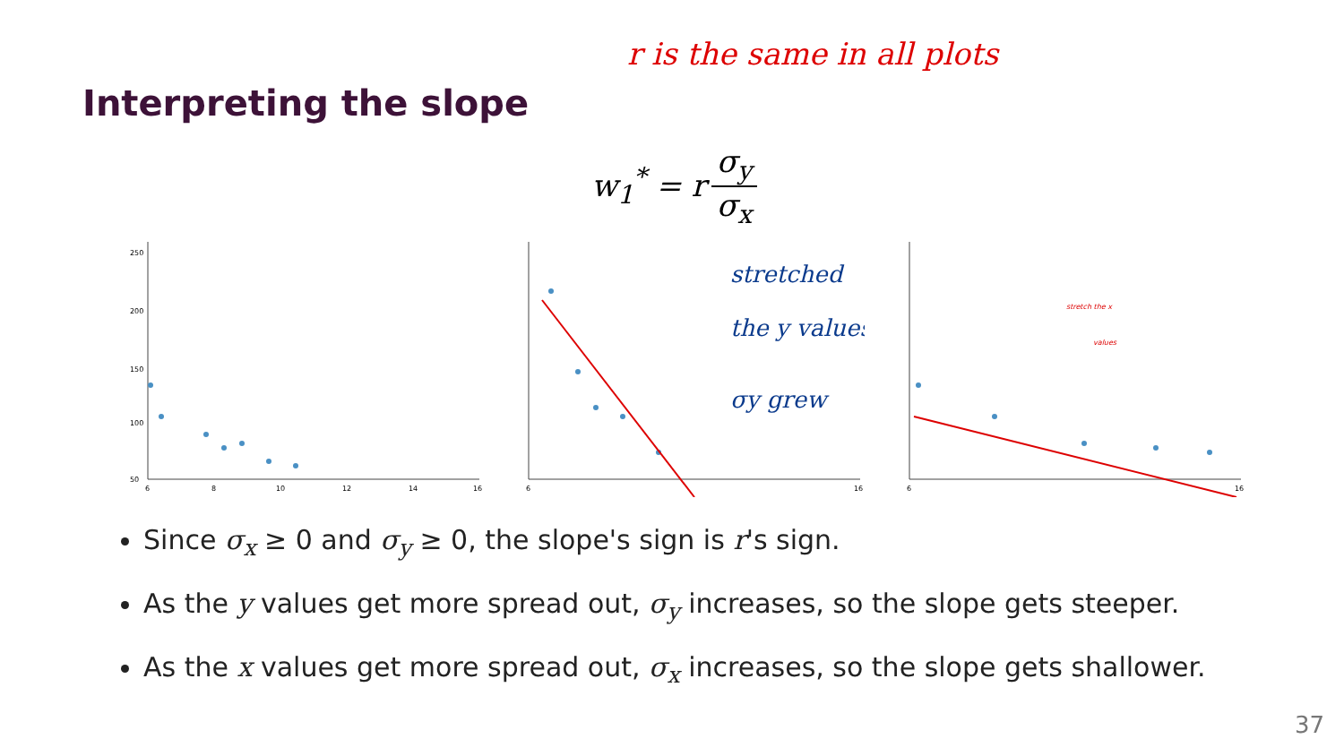r is the same in all plots
Interpreting the slope
w<sub>1</sub><sup>*</sup> = r σ<sub>y</sub> σ<sub>x</sub>
250
200
150
100
50
6
8
10
12
14
16
6
16
stretched
the y values
σy grew
6
16
stretch the x
values
Since σ<sub>x</sub> ≥ 0 and σ<sub>y</sub> ≥ 0, the slope's sign is r's sign.
As the y values get more spread out, σ<sub>y</sub> increases, so the slope gets steeper.
As the x values get more spread out, σ<sub>x</sub> increases, so the slope gets shallower.
37